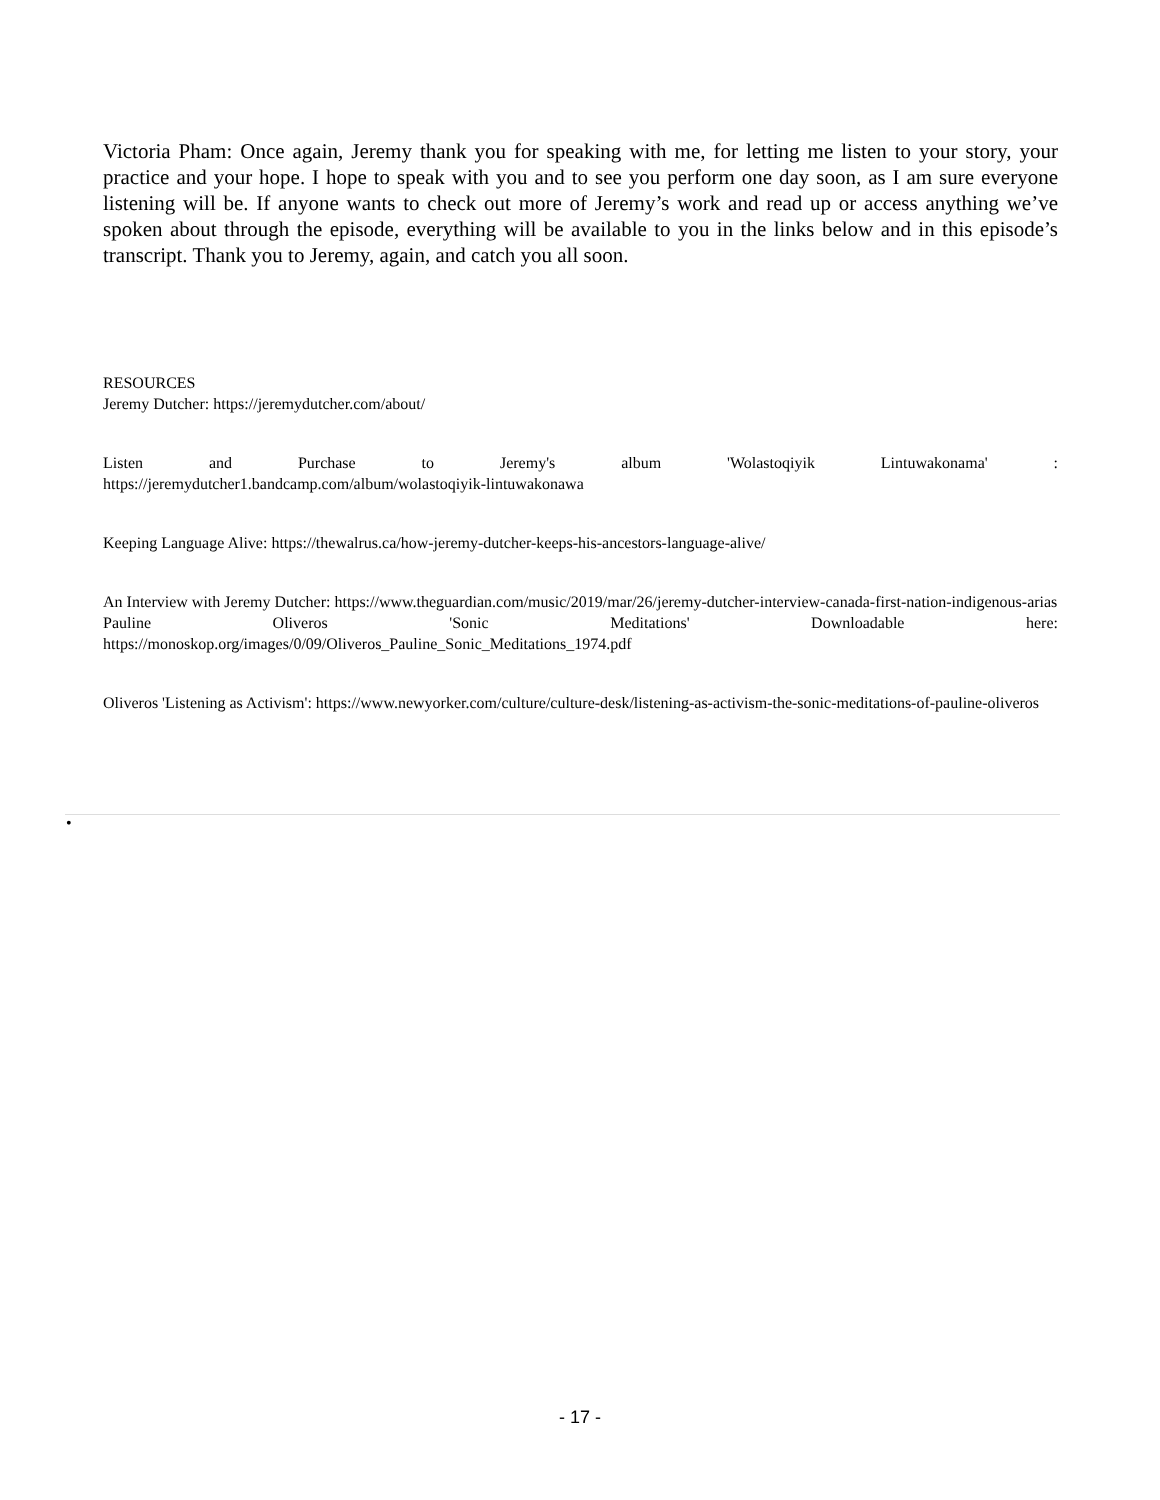Victoria Pham: Once again, Jeremy thank you for speaking with me, for letting me listen to your story, your practice and your hope. I hope to speak with you and to see you perform one day soon, as I am sure everyone listening will be. If anyone wants to check out more of Jeremy’s work and read up or access anything we’ve spoken about through the episode, everything will be available to you in the links below and in this episode’s transcript. Thank you to Jeremy, again, and catch you all soon.
RESOURCES
Jeremy Dutcher: https://jeremydutcher.com/about/
Listen and Purchase to Jeremy's album 'Wolastoqiyik Lintuwakonama' :
https://jeremydutcher1.bandcamp.com/album/wolastoqiyik-lintuwakonawa
Keeping Language Alive: https://thewalrus.ca/how-jeremy-dutcher-keeps-his-ancestors-language-alive/
An Interview with Jeremy Dutcher: https://www.theguardian.com/music/2019/mar/26/jeremy-dutcher-interview-canada-first-nation-indigenous-arias
Pauline Oliveros 'Sonic Meditations' Downloadable here:
https://monoskop.org/images/0/09/Oliveros_Pauline_Sonic_Meditations_1974.pdf
Oliveros 'Listening as Activism': https://www.newyorker.com/culture/culture-desk/listening-as-activism-the-sonic-meditations-of-pauline-oliveros
•
- 17 -